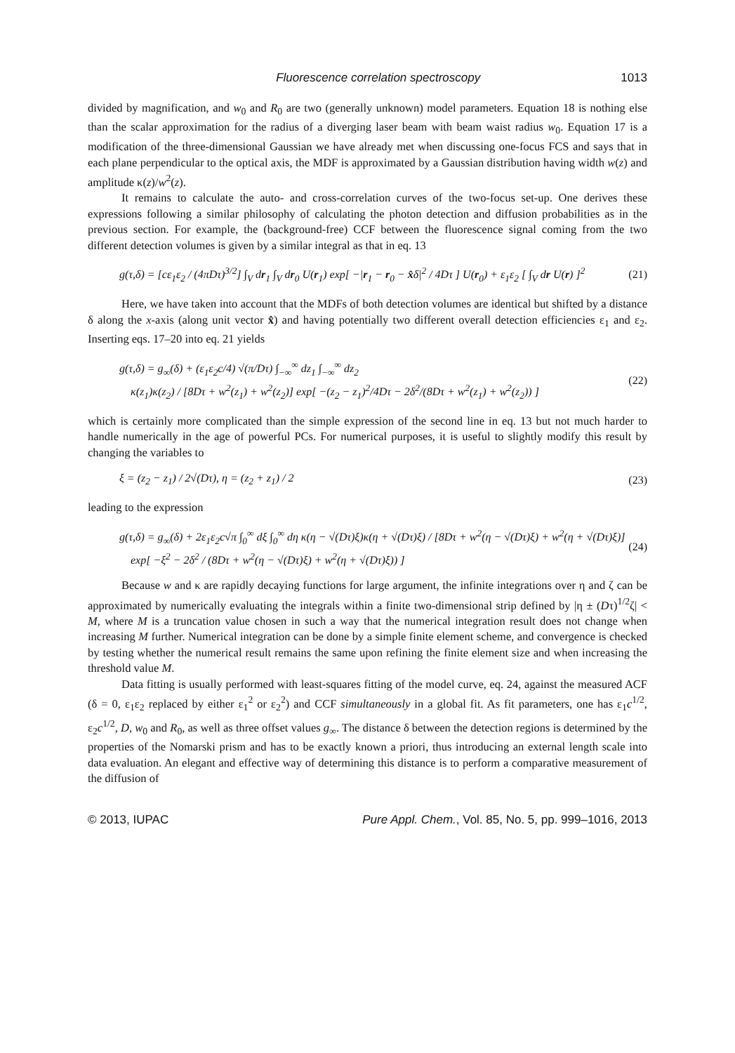Fluorescence correlation spectroscopy 1013
divided by magnification, and w<sub>0</sub> and R<sub>0</sub> are two (generally unknown) model parameters. Equation 18 is nothing else than the scalar approximation for the radius of a diverging laser beam with beam waist radius w<sub>0</sub>. Equation 17 is a modification of the three-dimensional Gaussian we have already met when discussing one-focus FCS and says that in each plane perpendicular to the optical axis, the MDF is approximated by a Gaussian distribution having width w(z) and amplitude κ(z)/w<sup>2</sup>(z).
It remains to calculate the auto- and cross-correlation curves of the two-focus set-up. One derives these expressions following a similar philosophy of calculating the photon detection and diffusion probabilities as in the previous section. For example, the (background-free) CCF between the fluorescence signal coming from the two different detection volumes is given by a similar integral as that in eq. 13
g(τ,δ) = [cε<sub>1</sub>ε<sub>2</sub> / (4πDτ)<sup>3/2</sup>] ∫<sub>V</sub> dr<sub>1</sub> ∫<sub>V</sub> dr<sub>0</sub> U(r<sub>1</sub>) exp[ −|r<sub>1</sub> − r<sub>0</sub> − x̂δ|<sup>2</sup> / 4Dτ ] U(r<sub>0</sub>) + ε<sub>1</sub>ε<sub>2</sub> [ ∫<sub>V</sub> dr U(r) ]<sup>2</sup> (21)
Here, we have taken into account that the MDFs of both detection volumes are identical but shifted by a distance δ along the x-axis (along unit vector x̂) and having potentially two different overall detection efficiencies ε<sub>1</sub> and ε<sub>2</sub>. Inserting eqs. 17–20 into eq. 21 yields
g(τ,δ) = g<sub>∞</sub>(δ) + (ε<sub>1</sub>ε<sub>2</sub>c/4) √(π/Dτ) ∫<sub>−∞</sub><sup>∞</sup> dz<sub>1</sub> ∫<sub>−∞</sub><sup>∞</sup> dz<sub>2</sub>
κ(z<sub>1</sub>)κ(z<sub>2</sub>) / [8Dτ + w<sup>2</sup>(z<sub>1</sub>) + w<sup>2</sup>(z<sub>2</sub>)] exp[ −(z<sub>2</sub> − z<sub>1</sub>)<sup>2</sup>/4Dτ − 2δ<sup>2</sup>/(8Dτ + w<sup>2</sup>(z<sub>1</sub>) + w<sup>2</sup>(z<sub>2</sub>)) ] (22)
which is certainly more complicated than the simple expression of the second line in eq. 13 but not much harder to handle numerically in the age of powerful PCs. For numerical purposes, it is useful to slightly modify this result by changing the variables to
ξ = (z<sub>2</sub> − z<sub>1</sub>) / 2√(Dτ), η = (z<sub>2</sub> + z<sub>1</sub>) / 2 (23)
leading to the expression
g(τ,δ) = g<sub>∞</sub>(δ) + 2ε<sub>1</sub>ε<sub>2</sub>c√π ∫<sub>0</sub><sup>∞</sup> dξ ∫<sub>0</sub><sup>∞</sup> dη κ(η − √(Dτ)ξ)κ(η + √(Dτ)ξ) / [8Dτ + w<sup>2</sup>(η − √(Dτ)ξ) + w<sup>2</sup>(η + √(Dτ)ξ)]
exp[ −ξ<sup>2</sup> − 2δ<sup>2</sup> / (8Dτ + w<sup>2</sup>(η − √(Dτ)ξ) + w<sup>2</sup>(η + √(Dτ)ξ)) ] (24)
Because w and κ are rapidly decaying functions for large argument, the infinite integrations over η and ζ can be approximated by numerically evaluating the integrals within a finite two-dimensional strip defined by |η ± (Dτ)<sup>1/2</sup>ζ| < M, where M is a truncation value chosen in such a way that the numerical integration result does not change when increasing M further. Numerical integration can be done by a simple finite element scheme, and convergence is checked by testing whether the numerical result remains the same upon refining the finite element size and when increasing the threshold value M.
Data fitting is usually performed with least-squares fitting of the model curve, eq. 24, against the measured ACF (δ = 0, ε<sub>1</sub>ε<sub>2</sub> replaced by either ε<sub>1</sub><sup>2</sup> or ε<sub>2</sub><sup>2</sup>) and CCF simultaneously in a global fit. As fit parameters, one has ε<sub>1</sub>c<sup>1/2</sup>, ε<sub>2</sub>c<sup>1/2</sup>, D, w<sub>0</sub> and R<sub>0</sub>, as well as three offset values g<sub>∞</sub>. The distance δ between the detection regions is determined by the properties of the Nomarski prism and has to be exactly known a priori, thus introducing an external length scale into data evaluation. An elegant and effective way of determining this distance is to perform a comparative measurement of the diffusion of
© 2013, IUPAC Pure Appl. Chem., Vol. 85, No. 5, pp. 999–1016, 2013